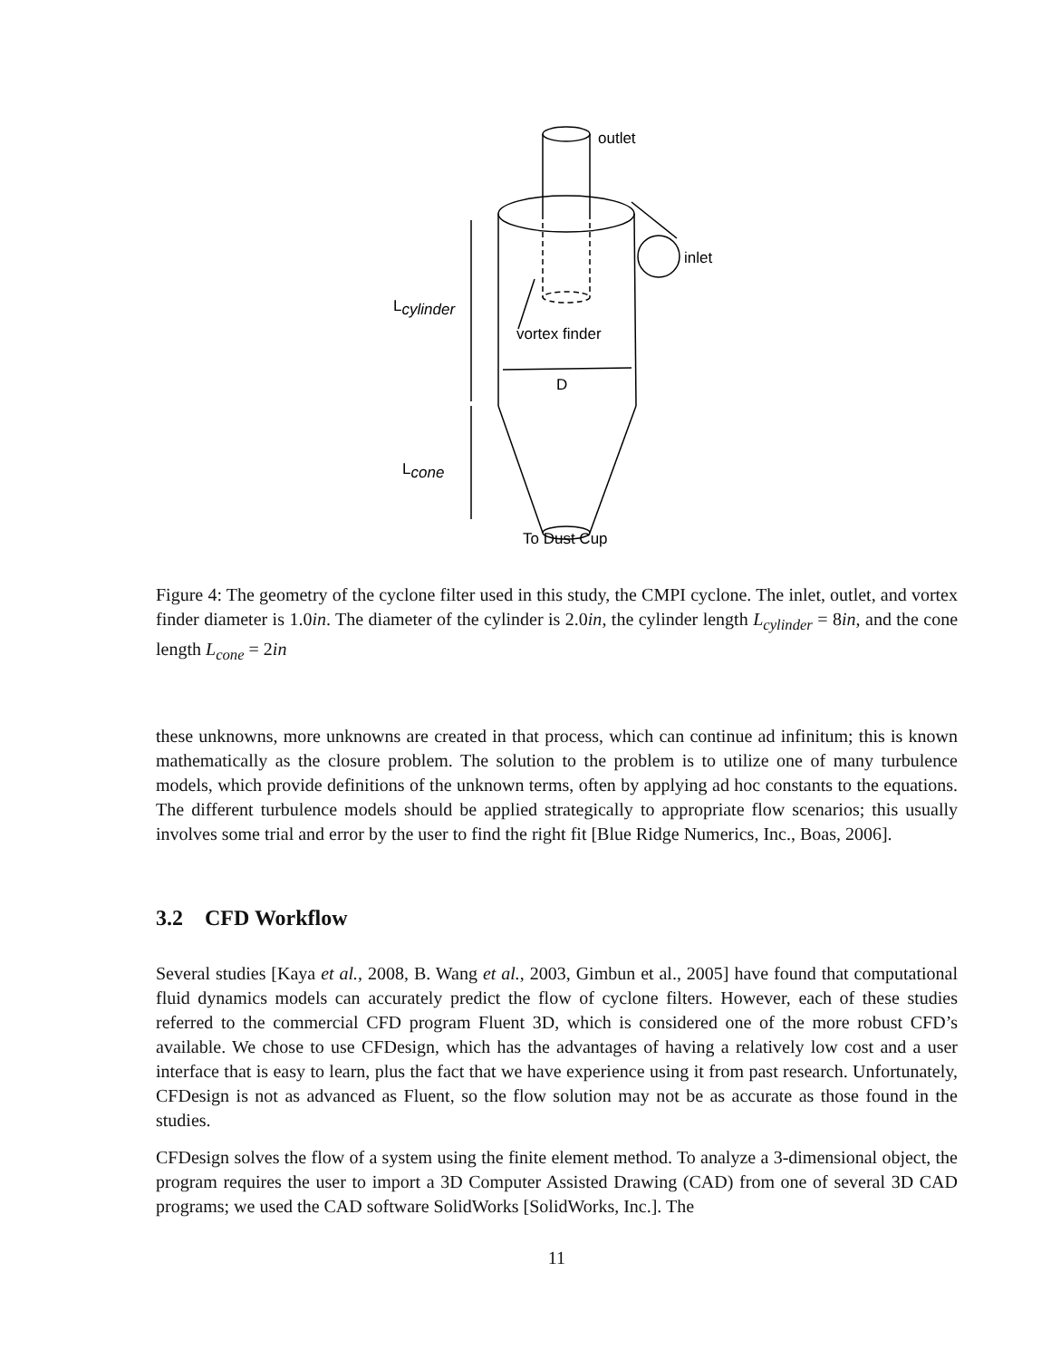outlet
inlet
Lcylinder
vortex finder
D
Lcone
To Dust Cup
Figure 4: The geometry of the cyclone filter used in this study, the CMPI cyclone. The inlet, outlet, and vortex finder diameter is 1.0in. The diameter of the cylinder is 2.0in, the cylinder length L<sub>cylinder</sub> = 8in, and the cone length L<sub>cone</sub> = 2in
these unknowns, more unknowns are created in that process, which can continue ad infinitum; this is known mathematically as the closure problem. The solution to the problem is to utilize one of many turbulence models, which provide definitions of the unknown terms, often by applying ad hoc constants to the equations. The different turbulence models should be applied strategically to appropriate flow scenarios; this usually involves some trial and error by the user to find the right fit [Blue Ridge Numerics, Inc., Boas, 2006].
3.2 CFD Workflow
Several studies [Kaya et al., 2008, B. Wang et al., 2003, Gimbun et al., 2005] have found that computational fluid dynamics models can accurately predict the flow of cyclone filters. However, each of these studies referred to the commercial CFD program Fluent 3D, which is considered one of the more robust CFD’s available. We chose to use CFDesign, which has the advantages of having a relatively low cost and a user interface that is easy to learn, plus the fact that we have experience using it from past research. Unfortunately, CFDesign is not as advanced as Fluent, so the flow solution may not be as accurate as those found in the studies.
CFDesign solves the flow of a system using the finite element method. To analyze a 3-dimensional object, the program requires the user to import a 3D Computer Assisted Drawing (CAD) from one of several 3D CAD programs; we used the CAD software SolidWorks [SolidWorks, Inc.]. The
11